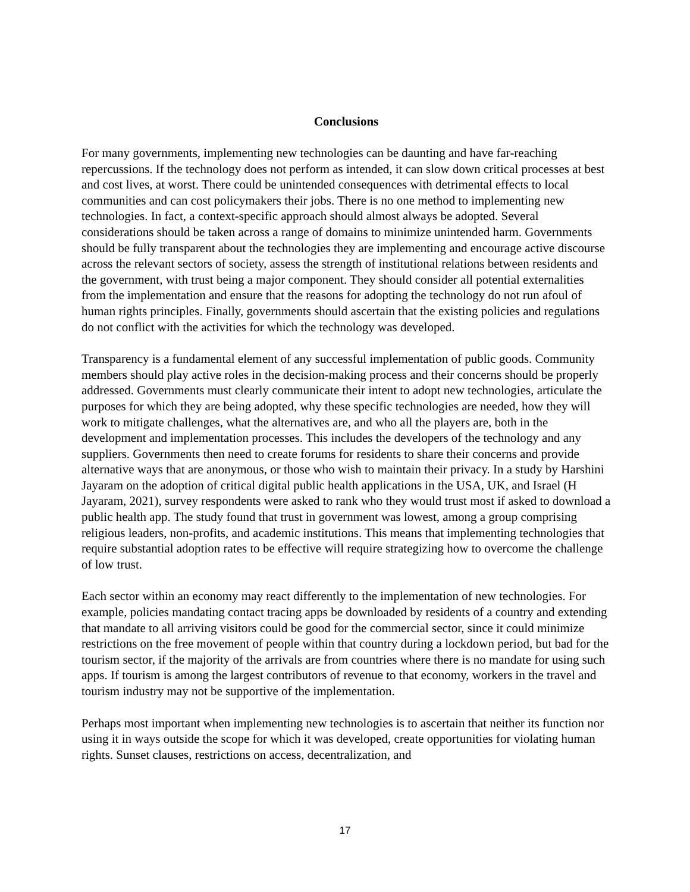Conclusions
For many governments, implementing new technologies can be daunting and have far-reaching repercussions. If the technology does not perform as intended, it can slow down critical processes at best and cost lives, at worst. There could be unintended consequences with detrimental effects to local communities and can cost policymakers their jobs. There is no one method to implementing new technologies. In fact, a context-specific approach should almost always be adopted. Several considerations should be taken across a range of domains to minimize unintended harm. Governments should be fully transparent about the technologies they are implementing and encourage active discourse across the relevant sectors of society, assess the strength of institutional relations between residents and the government, with trust being a major component. They should consider all potential externalities from the implementation and ensure that the reasons for adopting the technology do not run afoul of human rights principles. Finally, governments should ascertain that the existing policies and regulations do not conflict with the activities for which the technology was developed.
Transparency is a fundamental element of any successful implementation of public goods. Community members should play active roles in the decision-making process and their concerns should be properly addressed. Governments must clearly communicate their intent to adopt new technologies, articulate the purposes for which they are being adopted, why these specific technologies are needed, how they will work to mitigate challenges, what the alternatives are, and who all the players are, both in the development and implementation processes. This includes the developers of the technology and any suppliers. Governments then need to create forums for residents to share their concerns and provide alternative ways that are anonymous, or those who wish to maintain their privacy. In a study by Harshini Jayaram on the adoption of critical digital public health applications in the USA, UK, and Israel (H Jayaram, 2021), survey respondents were asked to rank who they would trust most if asked to download a public health app. The study found that trust in government was lowest, among a group comprising religious leaders, non-profits, and academic institutions. This means that implementing technologies that require substantial adoption rates to be effective will require strategizing how to overcome the challenge of low trust.
Each sector within an economy may react differently to the implementation of new technologies. For example, policies mandating contact tracing apps be downloaded by residents of a country and extending that mandate to all arriving visitors could be good for the commercial sector, since it could minimize restrictions on the free movement of people within that country during a lockdown period, but bad for the tourism sector, if the majority of the arrivals are from countries where there is no mandate for using such apps. If tourism is among the largest contributors of revenue to that economy, workers in the travel and tourism industry may not be supportive of the implementation.
Perhaps most important when implementing new technologies is to ascertain that neither its function nor using it in ways outside the scope for which it was developed, create opportunities for violating human rights. Sunset clauses, restrictions on access, decentralization, and
17